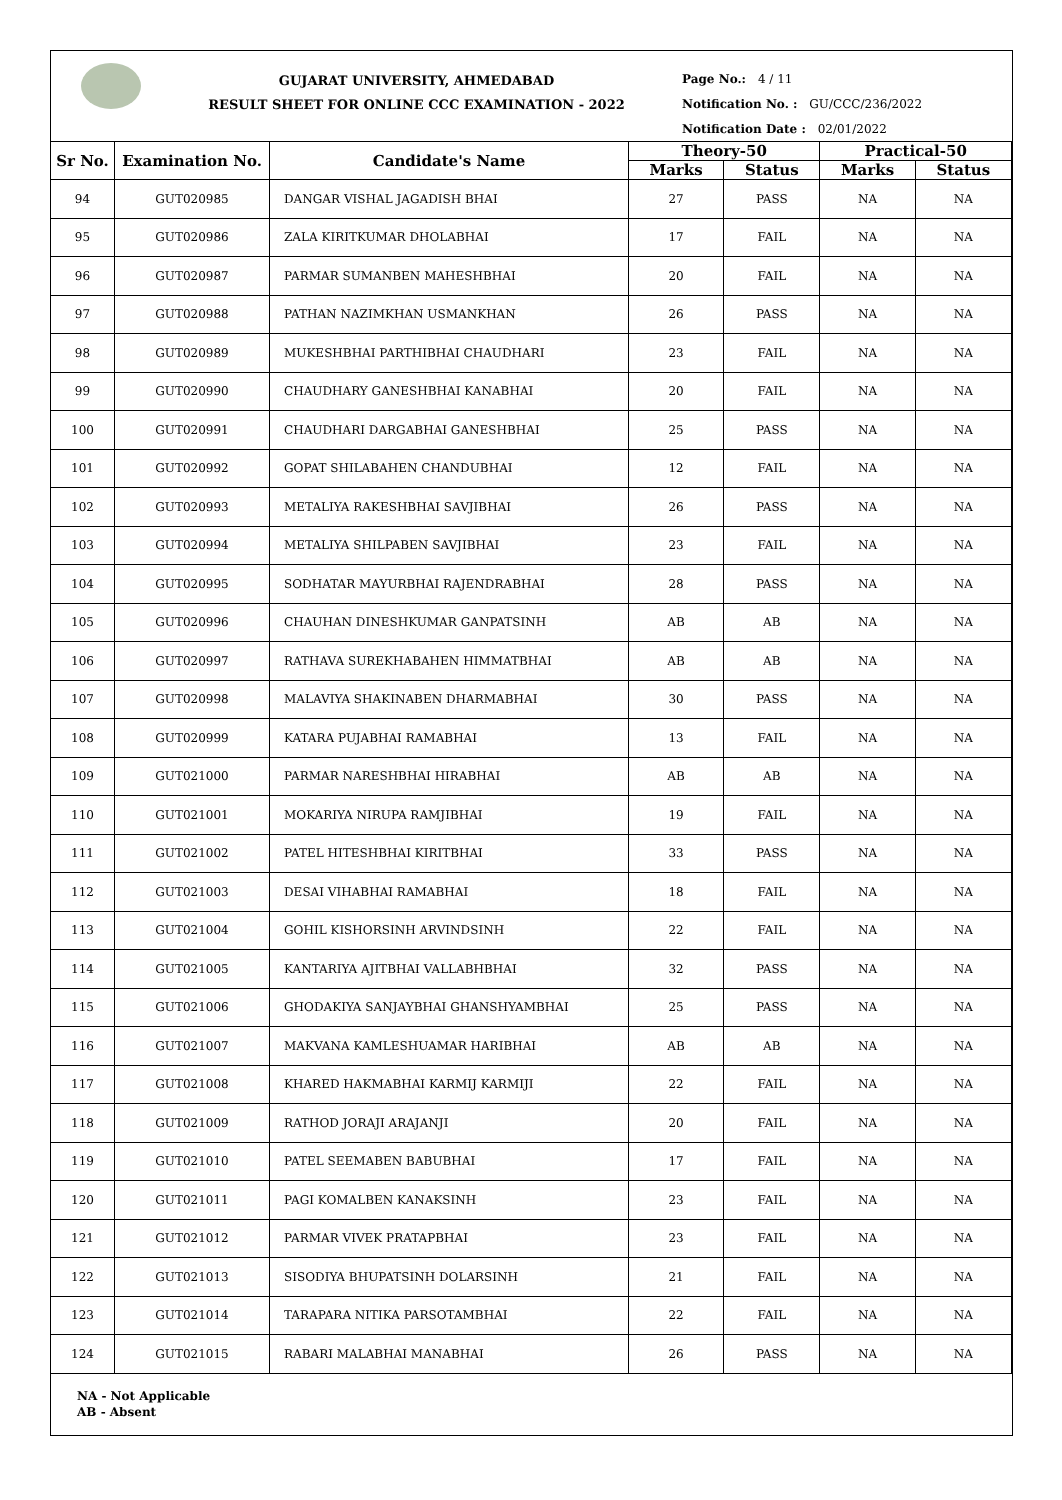GUJARAT UNIVERSITY, AHMEDABAD
RESULT SHEET FOR ONLINE CCC EXAMINATION - 2022
Page No.: 4 / 11
Notification No. : GU/CCC/236/2022
Notification Date : 02/01/2022
| Sr No. | Examination No. | Candidate's Name | Theory-50 | | Practical-50 | |
| --- | --- | --- | --- | --- | --- | --- |
| | | | Marks | Status | Marks | Status |
| 94 | GUT020985 | DANGAR VISHAL JAGADISH BHAI | 27 | PASS | NA | NA |
| 95 | GUT020986 | ZALA KIRITKUMAR DHOLABHAI | 17 | FAIL | NA | NA |
| 96 | GUT020987 | PARMAR SUMANBEN MAHESHBHAI | 20 | FAIL | NA | NA |
| 97 | GUT020988 | PATHAN NAZIMKHAN USMANKHAN | 26 | PASS | NA | NA |
| 98 | GUT020989 | MUKESHBHAI PARTHIBHAI CHAUDHARI | 23 | FAIL | NA | NA |
| 99 | GUT020990 | CHAUDHARY GANESHBHAI KANABHAI | 20 | FAIL | NA | NA |
| 100 | GUT020991 | CHAUDHARI DARGABHAI GANESHBHAI | 25 | PASS | NA | NA |
| 101 | GUT020992 | GOPAT SHILABAHEN CHANDUBHAI | 12 | FAIL | NA | NA |
| 102 | GUT020993 | METALIYA RAKESHBHAI SAVJIBHAI | 26 | PASS | NA | NA |
| 103 | GUT020994 | METALIYA SHILPABEN SAVJIBHAI | 23 | FAIL | NA | NA |
| 104 | GUT020995 | SODHATAR MAYURBHAI RAJENDRABHAI | 28 | PASS | NA | NA |
| 105 | GUT020996 | CHAUHAN DINESHKUMAR GANPATSINH | AB | AB | NA | NA |
| 106 | GUT020997 | RATHAVA SUREKHABAHEN HIMMATBHAI | AB | AB | NA | NA |
| 107 | GUT020998 | MALAVIYA SHAKINABEN DHARMABHAI | 30 | PASS | NA | NA |
| 108 | GUT020999 | KATARA PUJABHAI RAMABHAI | 13 | FAIL | NA | NA |
| 109 | GUT021000 | PARMAR NARESHBHAI HIRABHAI | AB | AB | NA | NA |
| 110 | GUT021001 | MOKARIYA NIRUPA RAMJIBHAI | 19 | FAIL | NA | NA |
| 111 | GUT021002 | PATEL HITESHBHAI KIRITBHAI | 33 | PASS | NA | NA |
| 112 | GUT021003 | DESAI VIHABHAI RAMABHAI | 18 | FAIL | NA | NA |
| 113 | GUT021004 | GOHIL KISHORSINH ARVINDSINH | 22 | FAIL | NA | NA |
| 114 | GUT021005 | KANTARIYA AJITBHAI VALLABHBHAI | 32 | PASS | NA | NA |
| 115 | GUT021006 | GHODAKIYA SANJAYBHAI GHANSHYAMBHAI | 25 | PASS | NA | NA |
| 116 | GUT021007 | MAKVANA KAMLESHUAMAR HARIBHAI | AB | AB | NA | NA |
| 117 | GUT021008 | KHARED HAKMABHAI KARMIJ KARMIJI | 22 | FAIL | NA | NA |
| 118 | GUT021009 | RATHOD JORAJI ARAJANJI | 20 | FAIL | NA | NA |
| 119 | GUT021010 | PATEL SEEMABEN BABUBHAI | 17 | FAIL | NA | NA |
| 120 | GUT021011 | PAGI KOMALBEN KANAKSINH | 23 | FAIL | NA | NA |
| 121 | GUT021012 | PARMAR VIVEK PRATAPBHAI | 23 | FAIL | NA | NA |
| 122 | GUT021013 | SISODIYA BHUPATSINH DOLARSINH | 21 | FAIL | NA | NA |
| 123 | GUT021014 | TARAPARA NITIKA PARSOTAMBHAI | 22 | FAIL | NA | NA |
| 124 | GUT021015 | RABARI MALABHAI MANABHAI | 26 | PASS | NA | NA |
NA - Not Applicable
AB - Absent